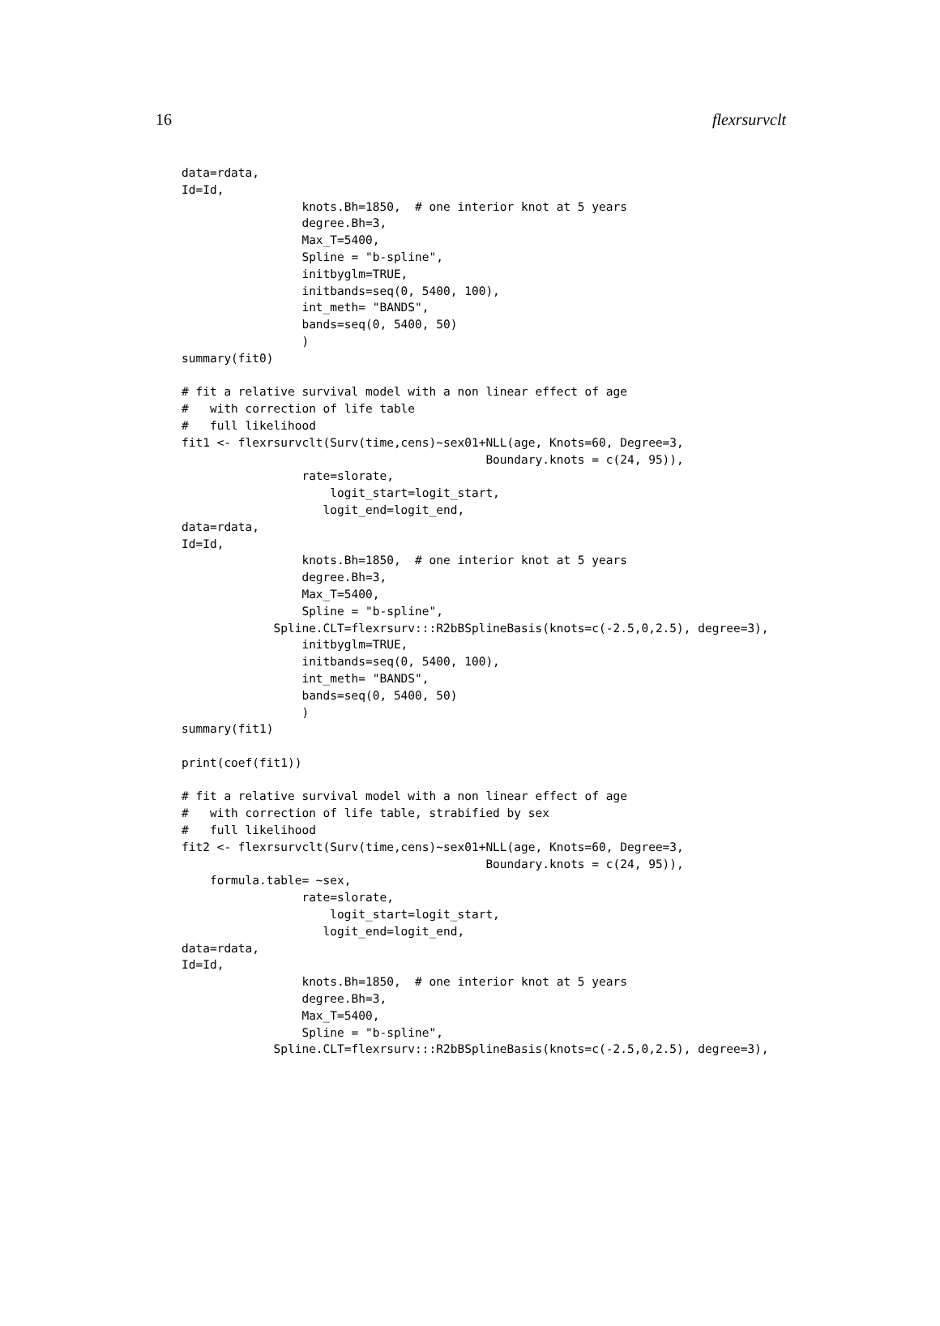16 flexrsurvclt
data=rdata,
Id=Id,
                 knots.Bh=1850,  # one interior knot at 5 years
                 degree.Bh=3,
                 Max_T=5400,
                 Spline = "b-spline",
                 initbyglm=TRUE,
                 initbands=seq(0, 5400, 100),
                 int_meth= "BANDS",
                 bands=seq(0, 5400, 50)
                 )
summary(fit0)

# fit a relative survival model with a non linear effect of age
#   with correction of life table
#   full likelihood
fit1 <- flexrsurvclt(Surv(time,cens)~sex01+NLL(age, Knots=60, Degree=3,
                                           Boundary.knots = c(24, 95)),
                 rate=slorate,
                     logit_start=logit_start,
                    logit_end=logit_end,
data=rdata,
Id=Id,
                 knots.Bh=1850,  # one interior knot at 5 years
                 degree.Bh=3,
                 Max_T=5400,
                 Spline = "b-spline",
             Spline.CLT=flexrsurv:::R2bBSplineBasis(knots=c(-2.5,0,2.5), degree=3),
                 initbyglm=TRUE,
                 initbands=seq(0, 5400, 100),
                 int_meth= "BANDS",
                 bands=seq(0, 5400, 50)
                 )
summary(fit1)

print(coef(fit1))

# fit a relative survival model with a non linear effect of age
#   with correction of life table, strabified by sex
#   full likelihood
fit2 <- flexrsurvclt(Surv(time,cens)~sex01+NLL(age, Knots=60, Degree=3,
                                           Boundary.knots = c(24, 95)),
    formula.table= ~sex,
                 rate=slorate,
                     logit_start=logit_start,
                    logit_end=logit_end,
data=rdata,
Id=Id,
                 knots.Bh=1850,  # one interior knot at 5 years
                 degree.Bh=3,
                 Max_T=5400,
                 Spline = "b-spline",
             Spline.CLT=flexrsurv:::R2bBSplineBasis(knots=c(-2.5,0,2.5), degree=3),